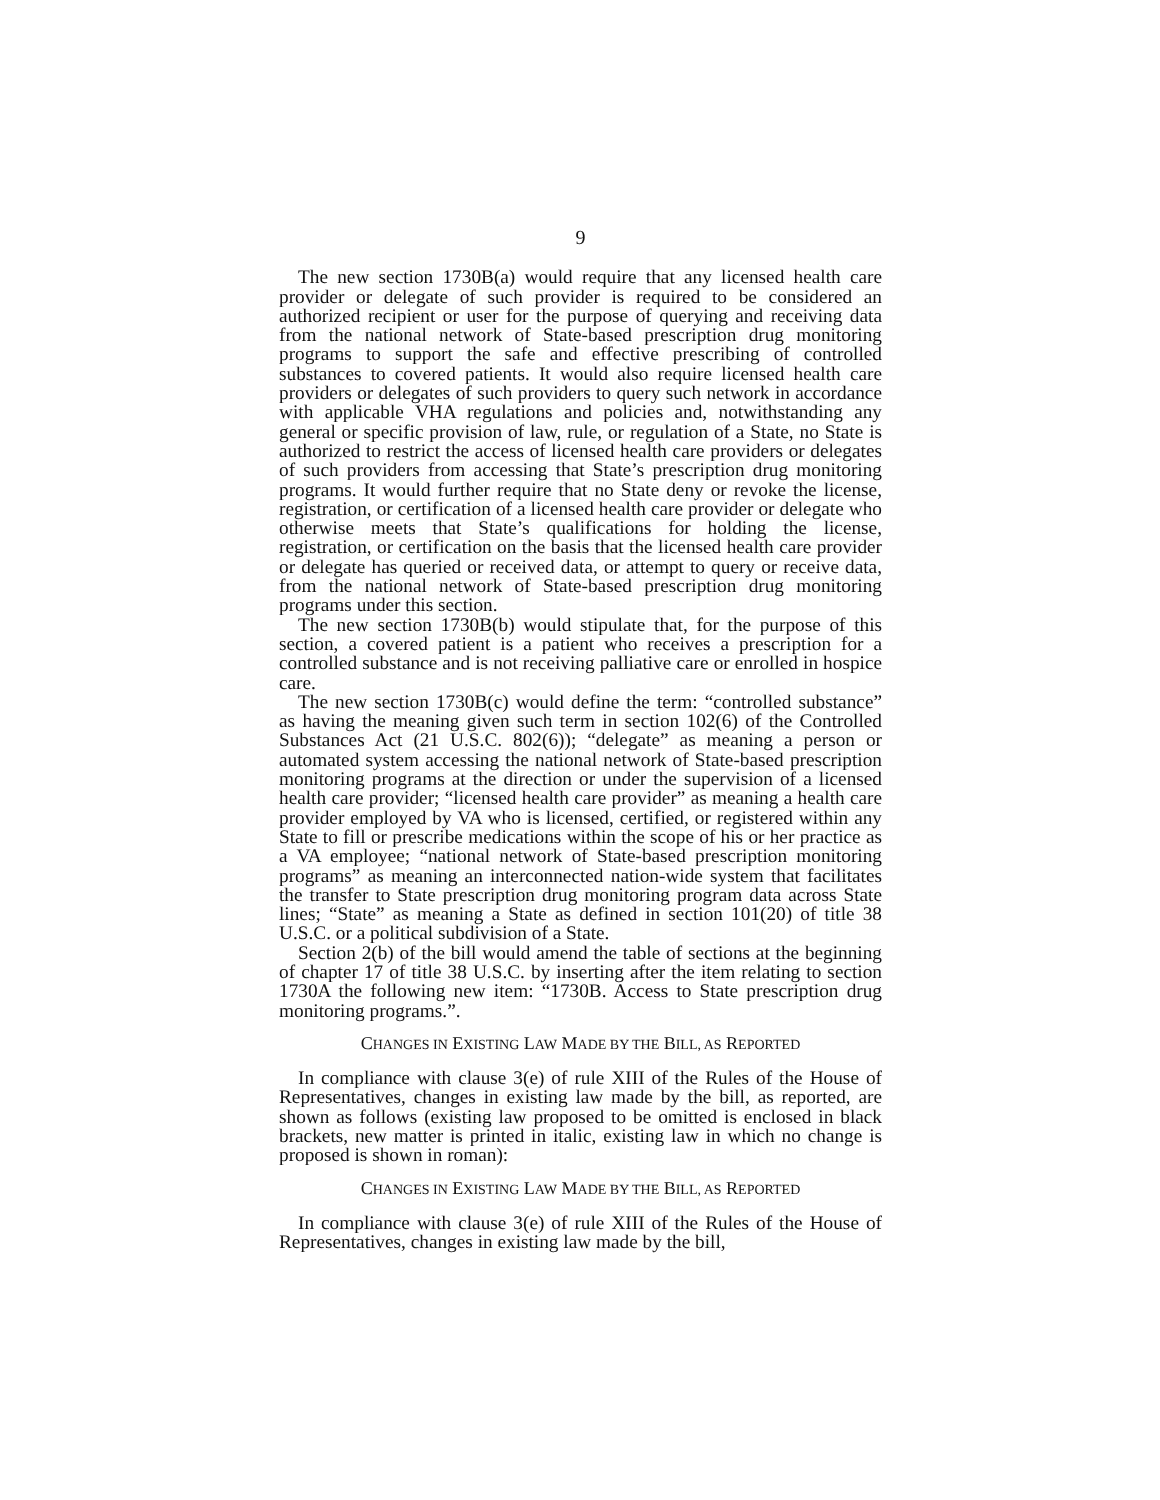9
The new section 1730B(a) would require that any licensed health care provider or delegate of such provider is required to be considered an authorized recipient or user for the purpose of querying and receiving data from the national network of State-based prescription drug monitoring programs to support the safe and effective prescribing of controlled substances to covered patients. It would also require licensed health care providers or delegates of such providers to query such network in accordance with applicable VHA regulations and policies and, notwithstanding any general or specific provision of law, rule, or regulation of a State, no State is authorized to restrict the access of licensed health care providers or delegates of such providers from accessing that State’s prescription drug monitoring programs. It would further require that no State deny or revoke the license, registration, or certification of a licensed health care provider or delegate who otherwise meets that State’s qualifications for holding the license, registration, or certification on the basis that the licensed health care provider or delegate has queried or received data, or attempt to query or receive data, from the national network of State-based prescription drug monitoring programs under this section.
The new section 1730B(b) would stipulate that, for the purpose of this section, a covered patient is a patient who receives a prescription for a controlled substance and is not receiving palliative care or enrolled in hospice care.
The new section 1730B(c) would define the term: “controlled substance” as having the meaning given such term in section 102(6) of the Controlled Substances Act (21 U.S.C. 802(6)); “delegate” as meaning a person or automated system accessing the national network of State-based prescription monitoring programs at the direction or under the supervision of a licensed health care provider; “licensed health care provider” as meaning a health care provider employed by VA who is licensed, certified, or registered within any State to fill or prescribe medications within the scope of his or her practice as a VA employee; “national network of State-based prescription monitoring programs” as meaning an interconnected nation-wide system that facilitates the transfer to State prescription drug monitoring program data across State lines; “State” as meaning a State as defined in section 101(20) of title 38 U.S.C. or a political subdivision of a State.
Section 2(b) of the bill would amend the table of sections at the beginning of chapter 17 of title 38 U.S.C. by inserting after the item relating to section 1730A the following new item: “1730B. Access to State prescription drug monitoring programs.”.
CHANGES IN EXISTING LAW MADE BY THE BILL, AS REPORTED
In compliance with clause 3(e) of rule XIII of the Rules of the House of Representatives, changes in existing law made by the bill, as reported, are shown as follows (existing law proposed to be omitted is enclosed in black brackets, new matter is printed in italic, existing law in which no change is proposed is shown in roman):
CHANGES IN EXISTING LAW MADE BY THE BILL, AS REPORTED
In compliance with clause 3(e) of rule XIII of the Rules of the House of Representatives, changes in existing law made by the bill,